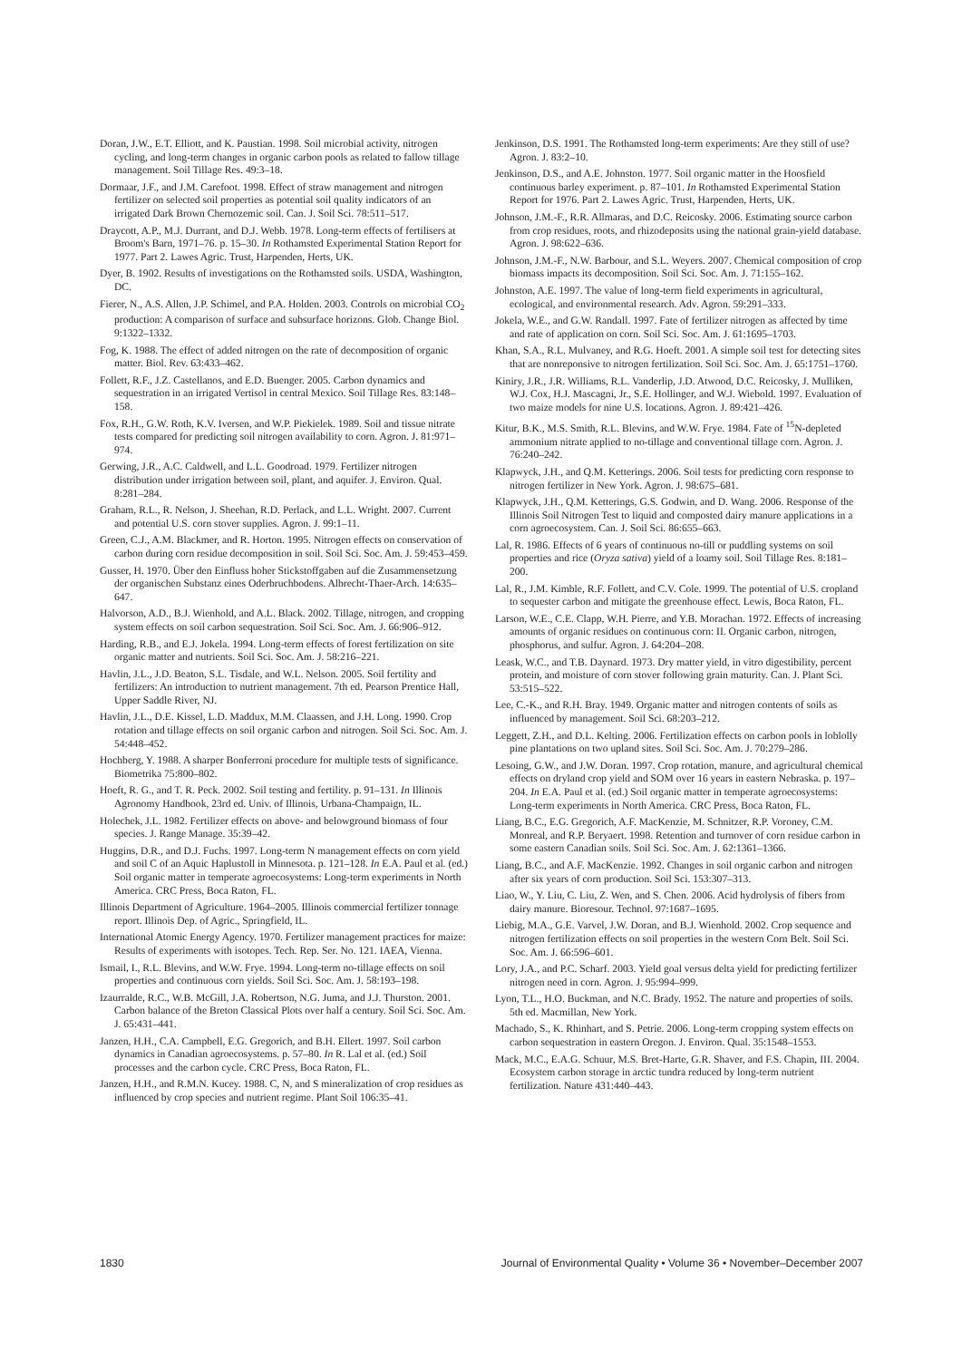Doran, J.W., E.T. Elliott, and K. Paustian. 1998. Soil microbial activity, nitrogen cycling, and long-term changes in organic carbon pools as related to fallow tillage management. Soil Tillage Res. 49:3–18.
Dormaar, J.F., and J.M. Carefoot. 1998. Effect of straw management and nitrogen fertilizer on selected soil properties as potential soil quality indicators of an irrigated Dark Brown Chernozemic soil. Can. J. Soil Sci. 78:511–517.
Draycott, A.P., M.J. Durrant, and D.J. Webb. 1978. Long-term effects of fertilisers at Broom's Barn, 1971–76. p. 15–30. In Rothamsted Experimental Station Report for 1977. Part 2. Lawes Agric. Trust, Harpenden, Herts, UK.
Dyer, B. 1902. Results of investigations on the Rothamsted soils. USDA, Washington, DC.
Fierer, N., A.S. Allen, J.P. Schimel, and P.A. Holden. 2003. Controls on microbial CO<sub>2</sub> production: A comparison of surface and subsurface horizons. Glob. Change Biol. 9:1322–1332.
Fog, K. 1988. The effect of added nitrogen on the rate of decomposition of organic matter. Biol. Rev. 63:433–462.
Follett, R.F., J.Z. Castellanos, and E.D. Buenger. 2005. Carbon dynamics and sequestration in an irrigated Vertisol in central Mexico. Soil Tillage Res. 83:148–158.
Fox, R.H., G.W. Roth, K.V. Iversen, and W.P. Piekielek. 1989. Soil and tissue nitrate tests compared for predicting soil nitrogen availability to corn. Agron. J. 81:971–974.
Gerwing, J.R., A.C. Caldwell, and L.L. Goodroad. 1979. Fertilizer nitrogen distribution under irrigation between soil, plant, and aquifer. J. Environ. Qual. 8:281–284.
Graham, R.L., R. Nelson, J. Sheehan, R.D. Perlack, and L.L. Wright. 2007. Current and potential U.S. corn stover supplies. Agron. J. 99:1–11.
Green, C.J., A.M. Blackmer, and R. Horton. 1995. Nitrogen effects on conservation of carbon during corn residue decomposition in soil. Soil Sci. Soc. Am. J. 59:453–459.
Gusser, H. 1970. Über den Einfluss hoher Stickstoffgaben auf die Zusammensetzung der organischen Substanz eines Oderbruchbodens. Albrecht-Thaer-Arch. 14:635–647.
Halvorson, A.D., B.J. Wienhold, and A.L. Black. 2002. Tillage, nitrogen, and cropping system effects on soil carbon sequestration. Soil Sci. Soc. Am. J. 66:906–912.
Harding, R.B., and E.J. Jokela. 1994. Long-term effects of forest fertilization on site organic matter and nutrients. Soil Sci. Soc. Am. J. 58:216–221.
Havlin, J.L., J.D. Beaton, S.L. Tisdale, and W.L. Nelson. 2005. Soil fertility and fertilizers: An introduction to nutrient management. 7th ed. Pearson Prentice Hall, Upper Saddle River, NJ.
Havlin, J.L., D.E. Kissel, L.D. Maddux, M.M. Claassen, and J.H. Long. 1990. Crop rotation and tillage effects on soil organic carbon and nitrogen. Soil Sci. Soc. Am. J. 54:448–452.
Hochberg, Y. 1988. A sharper Bonferroni procedure for multiple tests of significance. Biometrika 75:800–802.
Hoeft, R. G., and T. R. Peck. 2002. Soil testing and fertility. p. 91–131. In Illinois Agronomy Handbook, 23rd ed. Univ. of Illinois, Urbana-Champaign, IL.
Holechek, J.L. 1982. Fertilizer effects on above- and belowground biomass of four species. J. Range Manage. 35:39–42.
Huggins, D.R., and D.J. Fuchs. 1997. Long-term N management effects on corn yield and soil C of an Aquic Haplustoll in Minnesota. p. 121–128. In E.A. Paul et al. (ed.) Soil organic matter in temperate agroecosystems: Long-term experiments in North America. CRC Press, Boca Raton, FL.
Illinois Department of Agriculture. 1964–2005. Illinois commercial fertilizer tonnage report. Illinois Dep. of Agric., Springfield, IL.
International Atomic Energy Agency. 1970. Fertilizer management practices for maize: Results of experiments with isotopes. Tech. Rep. Ser. No. 121. IAEA, Vienna.
Ismail, I., R.L. Blevins, and W.W. Frye. 1994. Long-term no-tillage effects on soil properties and continuous corn yields. Soil Sci. Soc. Am. J. 58:193–198.
Izaurralde, R.C., W.B. McGill, J.A. Robertson, N.G. Juma, and J.J. Thurston. 2001. Carbon balance of the Breton Classical Plots over half a century. Soil Sci. Soc. Am. J. 65:431–441.
Janzen, H.H., C.A. Campbell, E.G. Gregorich, and B.H. Ellert. 1997. Soil carbon dynamics in Canadian agroecosystems. p. 57–80. In R. Lal et al. (ed.) Soil processes and the carbon cycle. CRC Press, Boca Raton, FL.
Janzen, H.H., and R.M.N. Kucey. 1988. C, N, and S mineralization of crop residues as influenced by crop species and nutrient regime. Plant Soil 106:35–41.
Jenkinson, D.S. 1991. The Rothamsted long-term experiments: Are they still of use? Agron. J. 83:2–10.
Jenkinson, D.S., and A.E. Johnston. 1977. Soil organic matter in the Hoosfield continuous barley experiment. p. 87–101. In Rothamsted Experimental Station Report for 1976. Part 2. Lawes Agric. Trust, Harpenden, Herts, UK.
Johnson, J.M.-F., R.R. Allmaras, and D.C. Reicosky. 2006. Estimating source carbon from crop residues, roots, and rhizodeposits using the national grain-yield database. Agron. J. 98:622–636.
Johnson, J.M.-F., N.W. Barbour, and S.L. Weyers. 2007. Chemical composition of crop biomass impacts its decomposition. Soil Sci. Soc. Am. J. 71:155–162.
Johnston, A.E. 1997. The value of long-term field experiments in agricultural, ecological, and environmental research. Adv. Agron. 59:291–333.
Jokela, W.E., and G.W. Randall. 1997. Fate of fertilizer nitrogen as affected by time and rate of application on corn. Soil Sci. Soc. Am. J. 61:1695–1703.
Khan, S.A., R.L. Mulvaney, and R.G. Hoeft. 2001. A simple soil test for detecting sites that are nonreponsive to nitrogen fertilization. Soil Sci. Soc. Am. J. 65:1751–1760.
Kiniry, J.R., J.R. Williams, R.L. Vanderlip, J.D. Atwood, D.C. Reicosky, J. Mulliken, W.J. Cox, H.J. Mascagni, Jr., S.E. Hollinger, and W.J. Wiebold. 1997. Evaluation of two maize models for nine U.S. locations. Agron. J. 89:421–426.
Kitur, B.K., M.S. Smith, R.L. Blevins, and W.W. Frye. 1984. Fate of <sup>15</sup>N-depleted ammonium nitrate applied to no-tillage and conventional tillage corn. Agron. J. 76:240–242.
Klapwyck, J.H., and Q.M. Ketterings. 2006. Soil tests for predicting corn response to nitrogen fertilizer in New York. Agron. J. 98:675–681.
Klapwyck, J.H., Q.M. Ketterings, G.S. Godwin, and D. Wang. 2006. Response of the Illinois Soil Nitrogen Test to liquid and composted dairy manure applications in a corn agroecosystem. Can. J. Soil Sci. 86:655–663.
Lal, R. 1986. Effects of 6 years of continuous no-till or puddling systems on soil properties and rice (Oryza sativa) yield of a loamy soil. Soil Tillage Res. 8:181–200.
Lal, R., J.M. Kimble, R.F. Follett, and C.V. Cole. 1999. The potential of U.S. cropland to sequester carbon and mitigate the greenhouse effect. Lewis, Boca Raton, FL.
Larson, W.E., C.E. Clapp, W.H. Pierre, and Y.B. Morachan. 1972. Effects of increasing amounts of organic residues on continuous corn: II. Organic carbon, nitrogen, phosphorus, and sulfur. Agron. J. 64:204–208.
Leask, W.C., and T.B. Daynard. 1973. Dry matter yield, in vitro digestibility, percent protein, and moisture of corn stover following grain maturity. Can. J. Plant Sci. 53:515–522.
Lee, C.-K., and R.H. Bray. 1949. Organic matter and nitrogen contents of soils as influenced by management. Soil Sci. 68:203–212.
Leggett, Z.H., and D.L. Kelting. 2006. Fertilization effects on carbon pools in loblolly pine plantations on two upland sites. Soil Sci. Soc. Am. J. 70:279–286.
Lesoing, G.W., and J.W. Doran. 1997. Crop rotation, manure, and agricultural chemical effects on dryland crop yield and SOM over 16 years in eastern Nebraska. p. 197–204. In E.A. Paul et al. (ed.) Soil organic matter in temperate agroecosystems: Long-term experiments in North America. CRC Press, Boca Raton, FL.
Liang, B.C., E.G. Gregorich, A.F. MacKenzie, M. Schnitzer, R.P. Voroney, C.M. Monreal, and R.P. Beryaert. 1998. Retention and turnover of corn residue carbon in some eastern Canadian soils. Soil Sci. Soc. Am. J. 62:1361–1366.
Liang, B.C., and A.F. MacKenzie. 1992. Changes in soil organic carbon and nitrogen after six years of corn production. Soil Sci. 153:307–313.
Liao, W., Y. Liu, C. Liu, Z. Wen, and S. Chen. 2006. Acid hydrolysis of fibers from dairy manure. Bioresour. Technol. 97:1687–1695.
Liebig, M.A., G.E. Varvel, J.W. Doran, and B.J. Wienhold. 2002. Crop sequence and nitrogen fertilization effects on soil properties in the western Corn Belt. Soil Sci. Soc. Am. J. 66:596–601.
Lory, J.A., and P.C. Scharf. 2003. Yield goal versus delta yield for predicting fertilizer nitrogen need in corn. Agron. J. 95:994–999.
Lyon, T.L., H.O. Buckman, and N.C. Brady. 1952. The nature and properties of soils. 5th ed. Macmillan, New York.
Machado, S., K. Rhinhart, and S. Petrie. 2006. Long-term cropping system effects on carbon sequestration in eastern Oregon. J. Environ. Qual. 35:1548–1553.
Mack, M.C., E.A.G. Schuur, M.S. Bret-Harte, G.R. Shaver, and F.S. Chapin, III. 2004. Ecosystem carbon storage in arctic tundra reduced by long-term nutrient fertilization. Nature 431:440–443.
1830 Journal of Environmental Quality • Volume 36 • November–December 2007